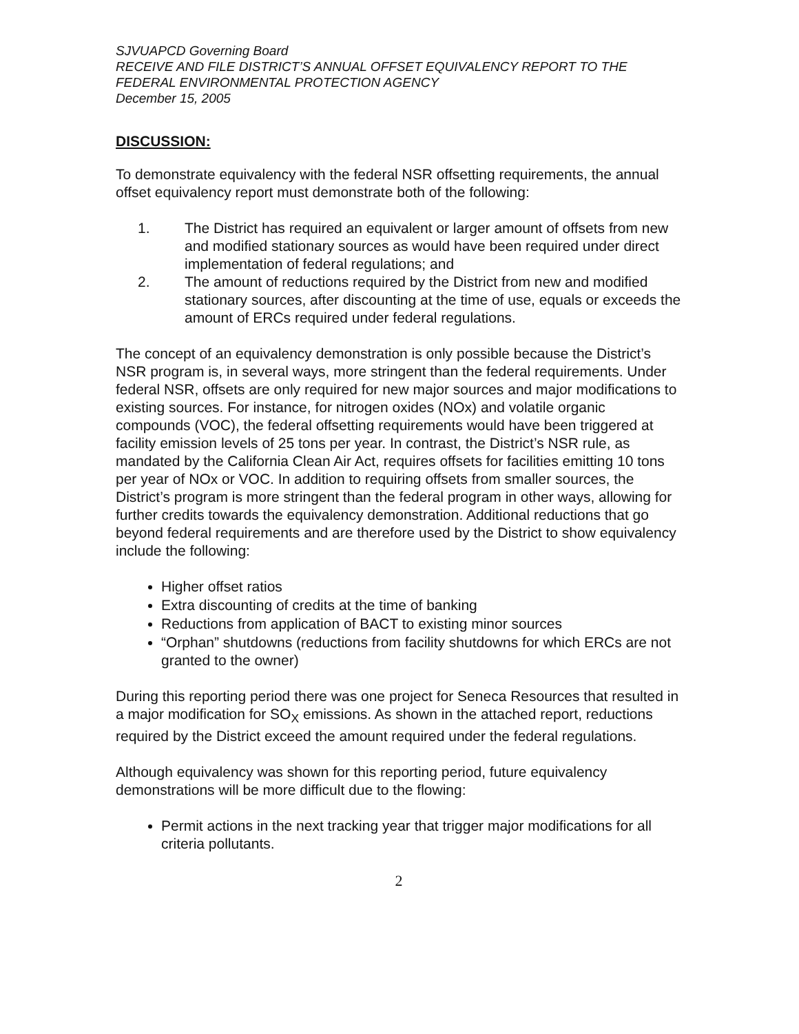SJVUAPCD Governing Board
RECEIVE AND FILE DISTRICT’S ANNUAL OFFSET EQUIVALENCY REPORT TO THE FEDERAL ENVIRONMENTAL PROTECTION AGENCY
December 15, 2005
DISCUSSION:
To demonstrate equivalency with the federal NSR offsetting requirements, the annual offset equivalency report must demonstrate both of the following:
1. The District has required an equivalent or larger amount of offsets from new and modified stationary sources as would have been required under direct implementation of federal regulations; and
2. The amount of reductions required by the District from new and modified stationary sources, after discounting at the time of use, equals or exceeds the amount of ERCs required under federal regulations.
The concept of an equivalency demonstration is only possible because the District’s NSR program is, in several ways, more stringent than the federal requirements. Under federal NSR, offsets are only required for new major sources and major modifications to existing sources. For instance, for nitrogen oxides (NOx) and volatile organic compounds (VOC), the federal offsetting requirements would have been triggered at facility emission levels of 25 tons per year. In contrast, the District’s NSR rule, as mandated by the California Clean Air Act, requires offsets for facilities emitting 10 tons per year of NOx or VOC. In addition to requiring offsets from smaller sources, the District’s program is more stringent than the federal program in other ways, allowing for further credits towards the equivalency demonstration. Additional reductions that go beyond federal requirements and are therefore used by the District to show equivalency include the following:
Higher offset ratios
Extra discounting of credits at the time of banking
Reductions from application of BACT to existing minor sources
“Orphan” shutdowns (reductions from facility shutdowns for which ERCs are not granted to the owner)
During this reporting period there was one project for Seneca Resources that resulted in a major modification for SO<sub>X</sub> emissions. As shown in the attached report, reductions required by the District exceed the amount required under the federal regulations.
Although equivalency was shown for this reporting period, future equivalency demonstrations will be more difficult due to the flowing:
Permit actions in the next tracking year that trigger major modifications for all criteria pollutants.
2